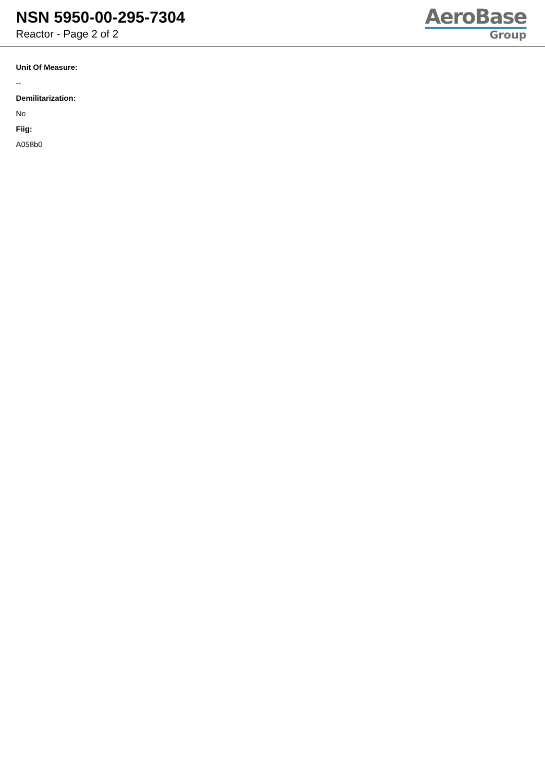NSN 5950-00-295-7304
Reactor - Page 2 of 2
AeroBase
Group
Unit Of Measure:
--
Demilitarization:
No
Fiig:
A058b0